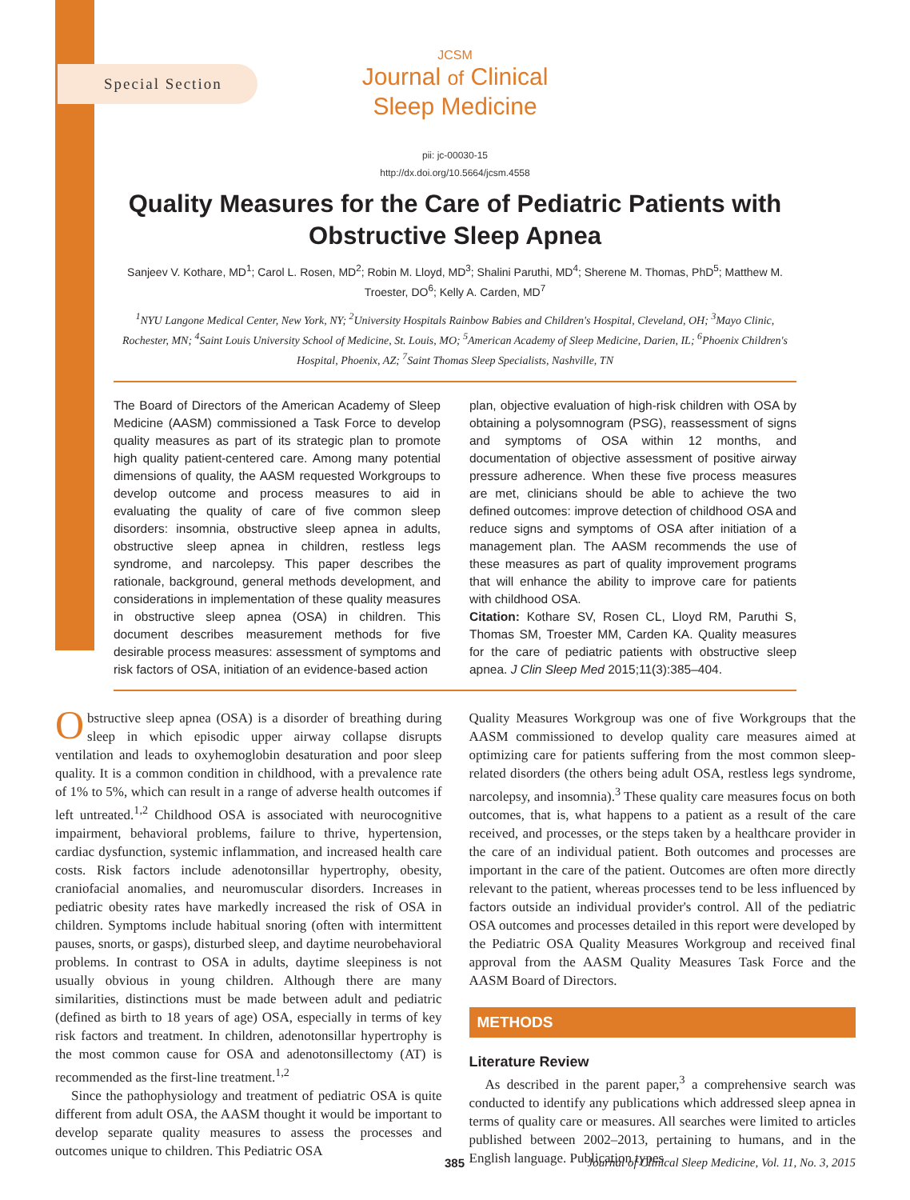Special Section
JCSM
Journal of Clinical
Sleep Medicine
pii: jc-00030-15
http://dx.doi.org/10.5664/jcsm.4558
Quality Measures for the Care of Pediatric Patients with
Obstructive Sleep Apnea
Sanjeev V. Kothare, MD<sup>1</sup>; Carol L. Rosen, MD<sup>2</sup>; Robin M. Lloyd, MD<sup>3</sup>; Shalini Paruthi, MD<sup>4</sup>; Sherene M. Thomas, PhD<sup>5</sup>; Matthew M. Troester, DO<sup>6</sup>; Kelly A. Carden, MD<sup>7</sup>
<sup>1</sup> NYU Langone Medical Center, New York, NY; <sup>2</sup>University Hospitals Rainbow Babies and Children's Hospital, Cleveland, OH; <sup>3</sup>Mayo Clinic, Rochester, MN; <sup>4</sup>Saint Louis University School of Medicine, St. Louis, MO; <sup>5</sup>American Academy of Sleep Medicine, Darien, IL; <sup>6</sup>Phoenix Children's Hospital, Phoenix, AZ; <sup>7</sup>Saint Thomas Sleep Specialists, Nashville, TN
The Board of Directors of the American Academy of Sleep Medicine (AASM) commissioned a Task Force to develop quality measures as part of its strategic plan to promote high quality patient-centered care. Among many potential dimensions of quality, the AASM requested Workgroups to develop outcome and process measures to aid in evaluating the quality of care of five common sleep disorders: insomnia, obstructive sleep apnea in adults, obstructive sleep apnea in children, restless legs syndrome, and narcolepsy. This paper describes the rationale, background, general methods development, and considerations in implementation of these quality measures in obstructive sleep apnea (OSA) in children. This document describes measurement methods for five desirable process measures: assessment of symptoms and risk factors of OSA, initiation of an evidence-based action
plan, objective evaluation of high-risk children with OSA by obtaining a polysomnogram (PSG), reassessment of signs and symptoms of OSA within 12 months, and documentation of objective assessment of positive airway pressure adherence. When these five process measures are met, clinicians should be able to achieve the two defined outcomes: improve detection of childhood OSA and reduce signs and symptoms of OSA after initiation of a management plan. The AASM recommends the use of these measures as part of quality improvement programs that will enhance the ability to improve care for patients with childhood OSA.
Citation: Kothare SV, Rosen CL, Lloyd RM, Paruthi S, Thomas SM, Troester MM, Carden KA. Quality measures for the care of pediatric patients with obstructive sleep apnea. J Clin Sleep Med 2015;11(3):385–404.
Obstructive sleep apnea (OSA) is a disorder of breathing during sleep in which episodic upper airway collapse disrupts ventilation and leads to oxyhemoglobin desaturation and poor sleep quality. It is a common condition in childhood, with a prevalence rate of 1% to 5%, which can result in a range of adverse health outcomes if left untreated.<sup>1,2</sup> Childhood OSA is associated with neurocognitive impairment, behavioral problems, failure to thrive, hypertension, cardiac dysfunction, systemic inflammation, and increased health care costs. Risk factors include adenotonsillar hypertrophy, obesity, craniofacial anomalies, and neuromuscular disorders. Increases in pediatric obesity rates have markedly increased the risk of OSA in children. Symptoms include habitual snoring (often with intermittent pauses, snorts, or gasps), disturbed sleep, and daytime neurobehavioral problems. In contrast to OSA in adults, daytime sleepiness is not usually obvious in young children. Although there are many similarities, distinctions must be made between adult and pediatric (defined as birth to 18 years of age) OSA, especially in terms of key risk factors and treatment. In children, adenotonsillar hypertrophy is the most common cause for OSA and adenotonsillectomy (AT) is recommended as the first-line treatment.<sup>1,2</sup>
Since the pathophysiology and treatment of pediatric OSA is quite different from adult OSA, the AASM thought it would be important to develop separate quality measures to assess the processes and outcomes unique to children. This Pediatric OSA
Quality Measures Workgroup was one of five Workgroups that the AASM commissioned to develop quality care measures aimed at optimizing care for patients suffering from the most common sleep-related disorders (the others being adult OSA, restless legs syndrome, narcolepsy, and insomnia).<sup>3</sup> These quality care measures focus on both outcomes, that is, what happens to a patient as a result of the care received, and processes, or the steps taken by a healthcare provider in the care of an individual patient. Both outcomes and processes are important in the care of the patient. Outcomes are often more directly relevant to the patient, whereas processes tend to be less influenced by factors outside an individual provider's control. All of the pediatric OSA outcomes and processes detailed in this report were developed by the Pediatric OSA Quality Measures Workgroup and received final approval from the AASM Quality Measures Task Force and the AASM Board of Directors.
METHODS
Literature Review
As described in the parent paper,<sup>3</sup> a comprehensive search was conducted to identify any publications which addressed sleep apnea in terms of quality care or measures. All searches were limited to articles published between 2002–2013, pertaining to humans, and in the English language. Publication types
385 Journal of Clinical Sleep Medicine, Vol. 11, No. 3, 2015